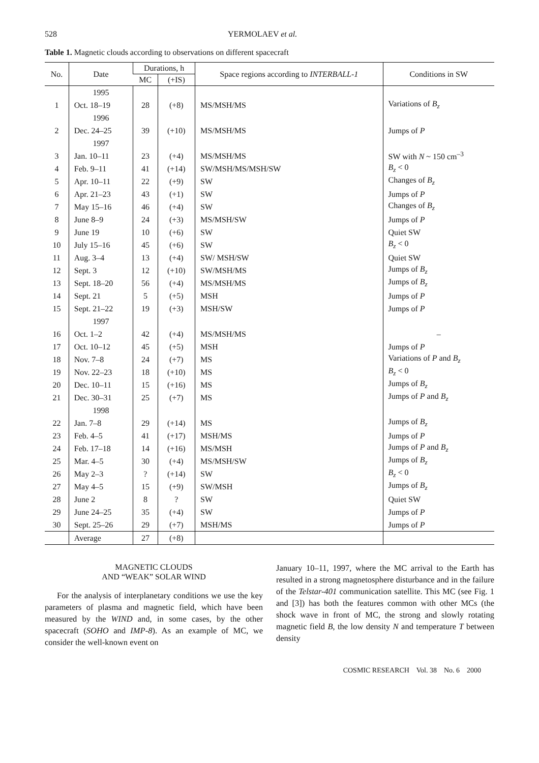528 YERMOLAEV et al.
Table 1. Magnetic clouds according to observations on different spacecraft
| No. | Date | Durations, h | | Space regions according to INTERBALL-1 | Conditions in SW |
| --- | --- | --- | --- | --- | --- |
| | | MC | (+IS) | | |
| | 1995 | | | | |
| 1 | Oct. 18–19 | 28 | (+8) | MS/MSH/MS | Variations of B<sub>z</sub> |
| | 1996 | | | | |
| 2 | Dec. 24–25 | 39 | (+10) | MS/MSH/MS | Jumps of P |
| | 1997 | | | | |
| 3 | Jan. 10–11 | 23 | (+4) | MS/MSH/MS | SW with N ~ 150 cm<sup>–3</sup> |
| 4 | Feb. 9–11 | 41 | (+14) | SW/MSH/MS/MSH/SW | B<sub>z</sub> < 0 |
| 5 | Apr. 10–11 | 22 | (+9) | SW | Changes of B<sub>z</sub> |
| 6 | Apr. 21–23 | 43 | (+1) | SW | Jumps of P |
| 7 | May 15–16 | 46 | (+4) | SW | Changes of B<sub>z</sub> |
| 8 | June 8–9 | 24 | (+3) | MS/MSH/SW | Jumps of P |
| 9 | June 19 | 10 | (+6) | SW | Quiet SW |
| 10 | July 15–16 | 45 | (+6) | SW | B<sub>z</sub> < 0 |
| 11 | Aug. 3–4 | 13 | (+4) | SW/ MSH/SW | Quiet SW |
| 12 | Sept. 3 | 12 | (+10) | SW/MSH/MS | Jumps of B<sub>z</sub> |
| 13 | Sept. 18–20 | 56 | (+4) | MS/MSH/MS | Jumps of B<sub>z</sub> |
| 14 | Sept. 21 | 5 | (+5) | MSH | Jumps of P |
| 15 | Sept. 21–22 | 19 | (+3) | MSH/SW | Jumps of P |
| | 1997 | | | | |
| 16 | Oct. 1–2 | 42 | (+4) | MS/MSH/MS | – |
| 17 | Oct. 10–12 | 45 | (+5) | MSH | Jumps of P |
| 18 | Nov. 7–8 | 24 | (+7) | MS | Variations of P and B<sub>z</sub> |
| 19 | Nov. 22–23 | 18 | (+10) | MS | B<sub>z</sub> < 0 |
| 20 | Dec. 10–11 | 15 | (+16) | MS | Jumps of B<sub>z</sub> |
| 21 | Dec. 30–31 | 25 | (+7) | MS | Jumps of P and B<sub>z</sub> |
| | 1998 | | | | |
| 22 | Jan. 7–8 | 29 | (+14) | MS | Jumps of B<sub>z</sub> |
| 23 | Feb. 4–5 | 41 | (+17) | MSH/MS | Jumps of P |
| 24 | Feb. 17–18 | 14 | (+16) | MS/MSH | Jumps of P and B<sub>z</sub> |
| 25 | Mar. 4–5 | 30 | (+4) | MS/MSH/SW | Jumps of B<sub>z</sub> |
| 26 | May 2–3 | ? | (+14) | SW | B<sub>z</sub> < 0 |
| 27 | May 4–5 | 15 | (+9) | SW/MSH | Jumps of B<sub>z</sub> |
| 28 | June 2 | 8 | ? | SW | Quiet SW |
| 29 | June 24–25 | 35 | (+4) | SW | Jumps of P |
| 30 | Sept. 25–26 | 29 | (+7) | MSH/MS | Jumps of P |
| | Average | 27 | (+8) | | |
MAGNETIC CLOUDS
AND “WEAK” SOLAR WIND
For the analysis of interplanetary conditions we use the key parameters of plasma and magnetic field, which have been measured by the WIND and, in some cases, by the other spacecraft (SOHO and IMP-8). As an example of MC, we consider the well-known event on
January 10–11, 1997, where the MC arrival to the Earth has resulted in a strong magnetosphere disturbance and in the failure of the Telstar-401 communication satellite. This MC (see Fig. 1 and [3]) has both the features common with other MCs (the shock wave in front of MC, the strong and slowly rotating magnetic field B, the low density N and temperature T between density
COSMIC RESEARCH Vol. 38 No. 6 2000